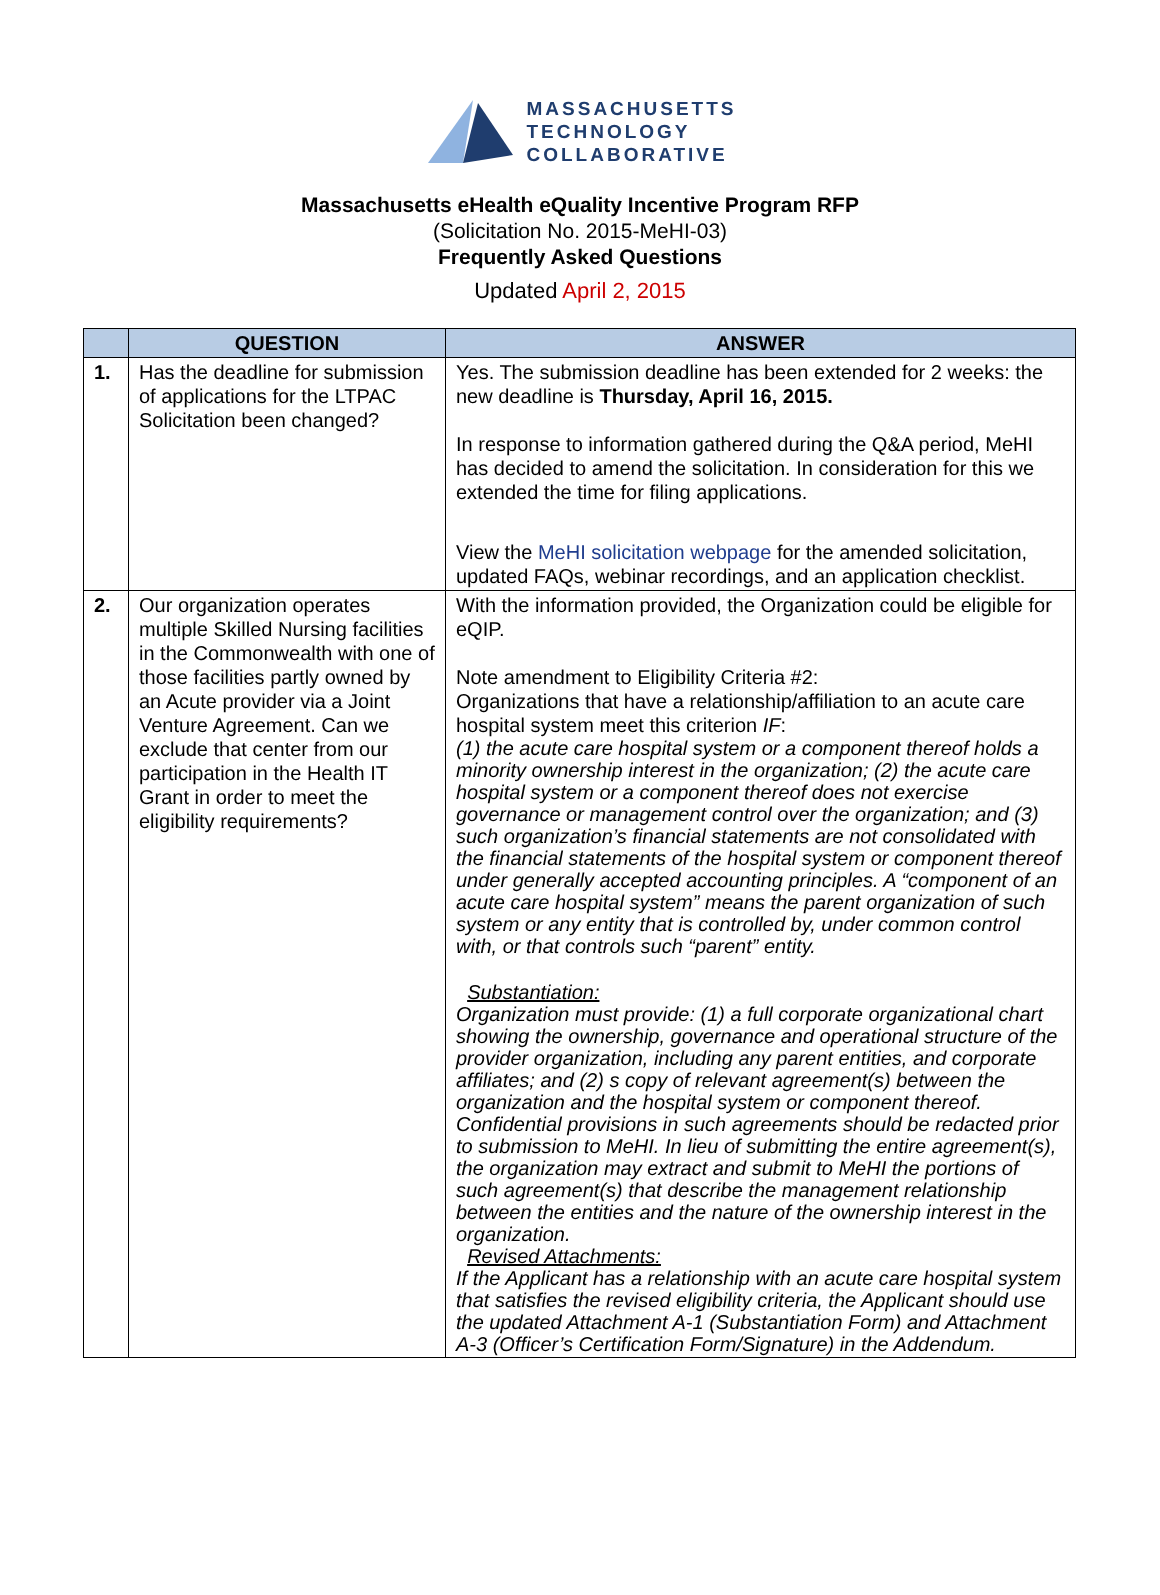MASSACHUSETTS
TECHNOLOGY
COLLABORATIVE
Massachusetts eHealth eQuality Incentive Program RFP
(Solicitation No. 2015-MeHI-03)
Frequently Asked Questions
Updated April 2, 2015
| | QUESTION | ANSWER |
| --- | --- | --- |
| 1. | Has the deadline for submission of applications for the LTPAC Solicitation been changed? | Yes. The submission deadline has been extended for 2 weeks: the new deadline is Thursday, April 16, 2015. In response to information gathered during the Q&A period, MeHI has decided to amend the solicitation. In consideration for this we extended the time for filing applications. View the MeHI solicitation webpage for the amended solicitation, updated FAQs, webinar recordings, and an application checklist. |
| 2. | Our organization operates multiple Skilled Nursing facilities in the Commonwealth with one of those facilities partly owned by an Acute provider via a Joint Venture Agreement. Can we exclude that center from our participation in the Health IT Grant in order to meet the eligibility requirements? | With the information provided, the Organization could be eligible for eQIP. Note amendment to Eligibility Criteria #2: Organizations that have a relationship/affiliation to an acute care hospital system meet this criterion IF : (1) the acute care hospital system or a component thereof holds a minority ownership interest in the organization; (2) the acute care hospital system or a component thereof does not exercise governance or management control over the organization; and (3) such organization’s financial statements are not consolidated with the financial statements of the hospital system or component thereof under generally accepted accounting principles. A “component of an acute care hospital system” means the parent organization of such system or any entity that is controlled by, under common control with, or that controls such “parent” entity. Substantiation: Organization must provide: (1) a full corporate organizational chart showing the ownership, governance and operational structure of the provider organization, including any parent entities, and corporate affiliates; and (2) s copy of relevant agreement(s) between the organization and the hospital system or component thereof. Confidential provisions in such agreements should be redacted prior to submission to MeHI. In lieu of submitting the entire agreement(s), the organization may extract and submit to MeHI the portions of such agreement(s) that describe the management relationship between the entities and the nature of the ownership interest in the organization. Revised Attachments: If the Applicant has a relationship with an acute care hospital system that satisfies the revised eligibility criteria, the Applicant should use the updated Attachment A-1 (Substantiation Form) and Attachment A-3 (Officer’s Certification Form/Signature) in the Addendum. |